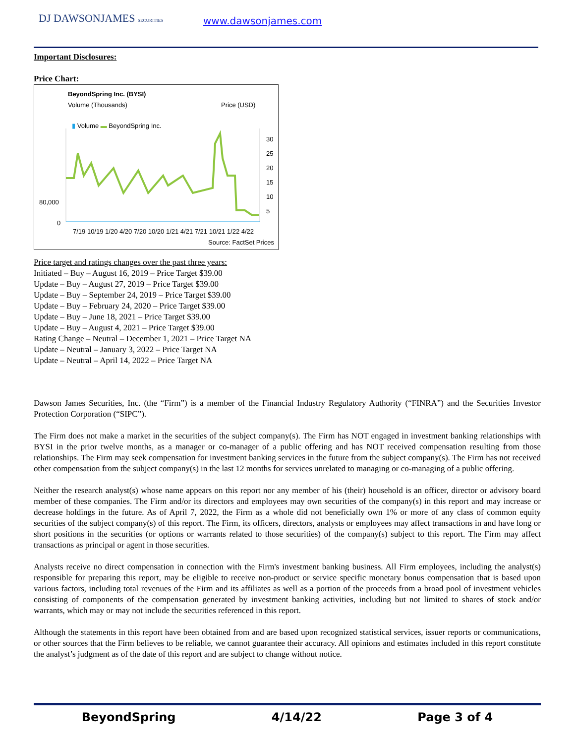DJ DAWSONJAMES SECURITIES www.dawsonjames.com
Important Disclosures:
Price Chart:
BeyondSpring Inc. (BYSI)
Volume (Thousands) Price (USD)
▮ Volume ▬ BeyondSpring Inc.
80,000
0
30
25
20
15
10
5
7/19 10/19 1/20 4/20 7/20 10/20 1/21 4/21 7/21 10/21 1/22 4/22
Source: FactSet Prices
Price target and ratings changes over the past three years:
Initiated – Buy – August 16, 2019 – Price Target $39.00
Update – Buy – August 27, 2019 – Price Target $39.00
Update – Buy – September 24, 2019 – Price Target $39.00
Update – Buy – February 24, 2020 – Price Target $39.00
Update – Buy – June 18, 2021 – Price Target $39.00
Update – Buy – August 4, 2021 – Price Target $39.00
Rating Change – Neutral – December 1, 2021 – Price Target NA
Update – Neutral – January 3, 2022 – Price Target NA
Update – Neutral – April 14, 2022 – Price Target NA
Dawson James Securities, Inc. (the “Firm”) is a member of the Financial Industry Regulatory Authority (“FINRA”) and the Securities Investor Protection Corporation (“SIPC”).
The Firm does not make a market in the securities of the subject company(s). The Firm has NOT engaged in investment banking relationships with BYSI in the prior twelve months, as a manager or co-manager of a public offering and has NOT received compensation resulting from those relationships. The Firm may seek compensation for investment banking services in the future from the subject company(s). The Firm has not received other compensation from the subject company(s) in the last 12 months for services unrelated to managing or co-managing of a public offering.
Neither the research analyst(s) whose name appears on this report nor any member of his (their) household is an officer, director or advisory board member of these companies. The Firm and/or its directors and employees may own securities of the company(s) in this report and may increase or decrease holdings in the future. As of April 7, 2022, the Firm as a whole did not beneficially own 1% or more of any class of common equity securities of the subject company(s) of this report. The Firm, its officers, directors, analysts or employees may affect transactions in and have long or short positions in the securities (or options or warrants related to those securities) of the company(s) subject to this report. The Firm may affect transactions as principal or agent in those securities.
Analysts receive no direct compensation in connection with the Firm's investment banking business. All Firm employees, including the analyst(s) responsible for preparing this report, may be eligible to receive non-product or service specific monetary bonus compensation that is based upon various factors, including total revenues of the Firm and its affiliates as well as a portion of the proceeds from a broad pool of investment vehicles consisting of components of the compensation generated by investment banking activities, including but not limited to shares of stock and/or warrants, which may or may not include the securities referenced in this report.
Although the statements in this report have been obtained from and are based upon recognized statistical services, issuer reports or communications, or other sources that the Firm believes to be reliable, we cannot guarantee their accuracy. All opinions and estimates included in this report constitute the analyst’s judgment as of the date of this report and are subject to change without notice.
BeyondSpring 4/14/22 Page 3 of 4